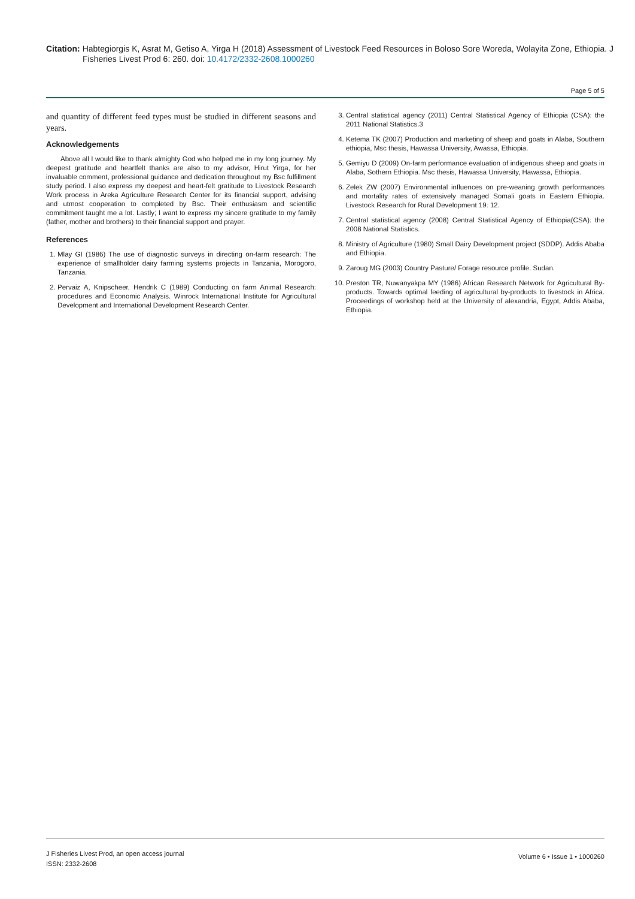Citation: Habtegiorgis K, Asrat M, Getiso A, Yirga H (2018) Assessment of Livestock Feed Resources in Boloso Sore Woreda, Wolayita Zone, Ethiopia. J Fisheries Livest Prod 6: 260. doi: 10.4172/2332-2608.1000260
Page 5 of 5
and quantity of different feed types must be studied in different seasons and years.
Acknowledgements
Above all I would like to thank almighty God who helped me in my long journey. My deepest gratitude and heartfelt thanks are also to my advisor, Hirut Yirga, for her invaluable comment, professional guidance and dedication throughout my Bsc fulfillment study period. I also express my deepest and heart-felt gratitude to Livestock Research Work process in Areka Agriculture Research Center for its financial support, advising and utmost cooperation to completed by Bsc. Their enthusiasm and scientific commitment taught me a lot. Lastly; I want to express my sincere gratitude to my family (father, mother and brothers) to their financial support and prayer.
References
1. Mlay GI (1986) The use of diagnostic surveys in directing on-farm research: The experience of smallholder dairy farming systems projects in Tanzania, Morogoro, Tanzania.
2. Pervaiz A, Knipscheer, Hendrik C (1989) Conducting on farm Animal Research: procedures and Economic Analysis. Winrock International Institute for Agricultural Development and International Development Research Center.
3. Central statistical agency (2011) Central Statistical Agency of Ethiopia (CSA): the 2011 National Statistics.3
4. Ketema TK (2007) Production and marketing of sheep and goats in Alaba, Southern ethiopia, Msc thesis, Hawassa University, Awassa, Ethiopia.
5. Gemiyu D (2009) On-farm performance evaluation of indigenous sheep and goats in Alaba, Sothern Ethiopia. Msc thesis, Hawassa University, Hawassa, Ethiopia.
6. Zelek ZW (2007) Environmental influences on pre-weaning growth performances and mortality rates of extensively managed Somali goats in Eastern Ethiopia. Livestock Research for Rural Development 19: 12.
7. Central statistical agency (2008) Central Statistical Agency of Ethiopia(CSA): the 2008 National Statistics.
8. Ministry of Agriculture (1980) Small Dairy Development project (SDDP). Addis Ababa and Ethiopia.
9. Zaroug MG (2003) Country Pasture/ Forage resource profile. Sudan.
10. Preston TR, Nuwanyakpa MY (1986) African Research Network for Agricultural By-products. Towards optimal feeding of agricultural by-products to livestock in Africa. Proceedings of workshop held at the University of alexandria, Egypt, Addis Ababa, Ethiopia.
J Fisheries Livest Prod, an open access journal
ISSN: 2332-2608
Volume 6 • Issue 1 • 1000260